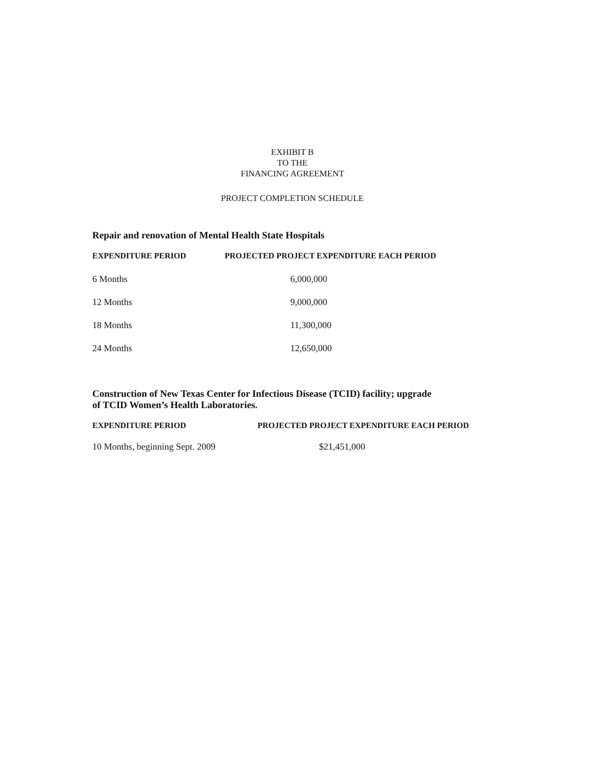EXHIBIT B
TO THE
FINANCING AGREEMENT
PROJECT COMPLETION SCHEDULE
Repair and renovation of Mental Health State Hospitals
| EXPENDITURE PERIOD | PROJECTED PROJECT EXPENDITURE EACH PERIOD |
| --- | --- |
| 6 Months | 6,000,000 |
| 12 Months | 9,000,000 |
| 18 Months | 11,300,000 |
| 24 Months | 12,650,000 |
Construction of New Texas Center for Infectious Disease (TCID) facility; upgrade
of TCID Women’s Health Laboratories.
| EXPENDITURE PERIOD | PROJECTED PROJECT EXPENDITURE EACH PERIOD |
| --- | --- |
| 10 Months, beginning Sept. 2009 | $21,451,000 |